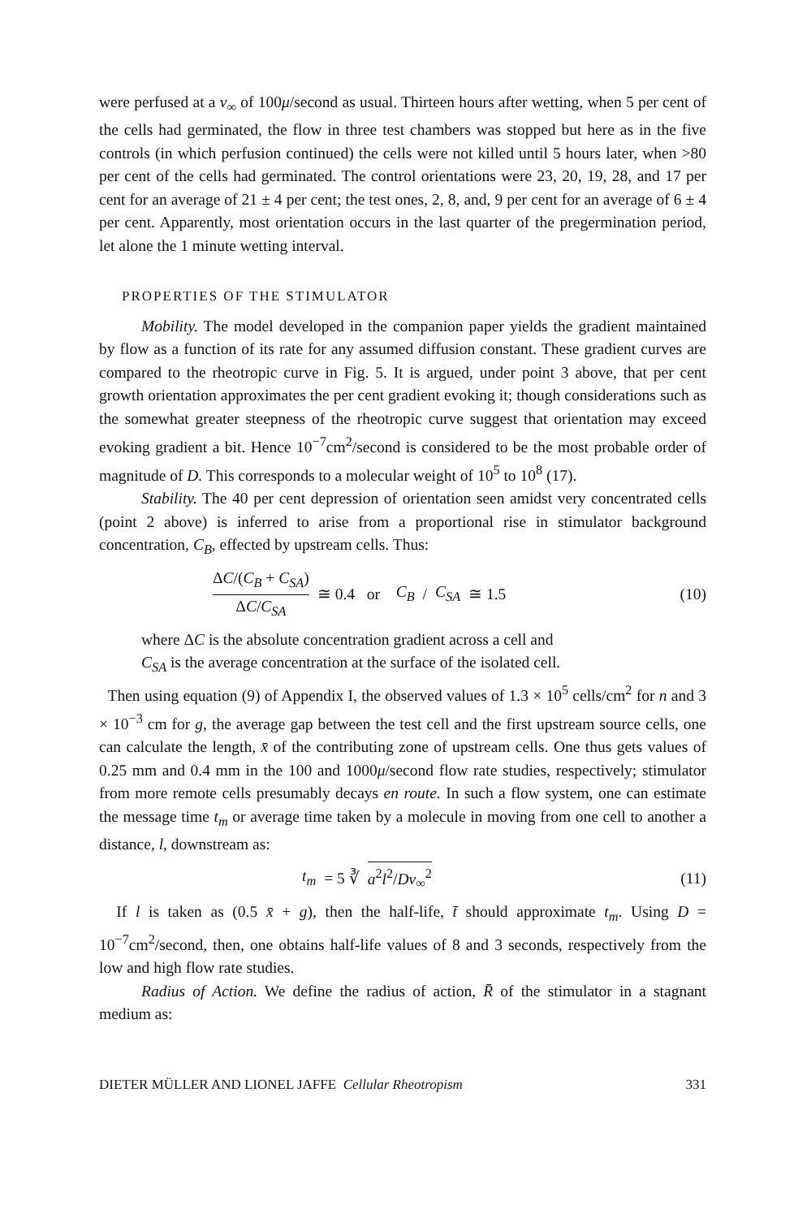were perfused at a v<sub>∞</sub> of 100μ/second as usual. Thirteen hours after wetting, when 5 per cent of the cells had germinated, the flow in three test chambers was stopped but here as in the five controls (in which perfusion continued) the cells were not killed until 5 hours later, when >80 per cent of the cells had germinated. The control orientations were 23, 20, 19, 28, and 17 per cent for an average of 21 ± 4 per cent; the test ones, 2, 8, and, 9 per cent for an average of 6 ± 4 per cent. Apparently, most orientation occurs in the last quarter of the pregermination period, let alone the 1 minute wetting interval.
PROPERTIES OF THE STIMULATOR
Mobility. The model developed in the companion paper yields the gradient maintained by flow as a function of its rate for any assumed diffusion constant. These gradient curves are compared to the rheotropic curve in Fig. 5. It is argued, under point 3 above, that per cent growth orientation approximates the per cent gradient evoking it; though considerations such as the somewhat greater steepness of the rheotropic curve suggest that orientation may exceed evoking gradient a bit. Hence 10<sup>−7</sup>cm<sup>2</sup>/second is considered to be the most probable order of magnitude of D. This corresponds to a molecular weight of 10<sup>5</sup> to 10<sup>8</sup> (17).
Stability. The 40 per cent depression of orientation seen amidst very concentrated cells (point 2 above) is inferred to arise from a proportional rise in stimulator background concentration, C<sub>B</sub>, effected by upstream cells. Thus:
ΔC/(C<sub>B</sub> + C<sub>SA</sub>) ΔC/C<sub>SA</sub> ≅ 0.4 or C<sub>B</sub> / C<sub>SA</sub> ≅ 1.5
(10)
where ΔC is the absolute concentration gradient across a cell and
C<sub>SA</sub> is the average concentration at the surface of the isolated cell.
Then using equation (9) of Appendix I, the observed values of 1.3 × 10<sup>5</sup> cells/cm<sup>2</sup> for n and 3 × 10<sup>−3</sup> cm for g, the average gap between the test cell and the first upstream source cells, one can calculate the length, x̄ of the contributing zone of upstream cells. One thus gets values of 0.25 mm and 0.4 mm in the 100 and 1000μ/second flow rate studies, respectively; stimulator from more remote cells presumably decays en route. In such a flow system, one can estimate the message time t<sub>m</sub> or average time taken by a molecule in moving from one cell to another a distance, l, downstream as:
t<sub>m</sub> = 5 ∛ a<sup>2</sup>l<sup>2</sup>/Dv<sub>∞</sub><sup>2</sup> (11)
If l is taken as (0.5 x̄ + g), then the half-life, t̄ should approximate t<sub>m</sub>. Using D = 10<sup>−7</sup>cm<sup>2</sup>/second, then, one obtains half-life values of 8 and 3 seconds, respectively from the low and high flow rate studies.
Radius of Action. We define the radius of action, R̄ of the stimulator in a stagnant medium as:
DIETER MÜLLER AND LIONEL JAFFE Cellular Rheotropism 331